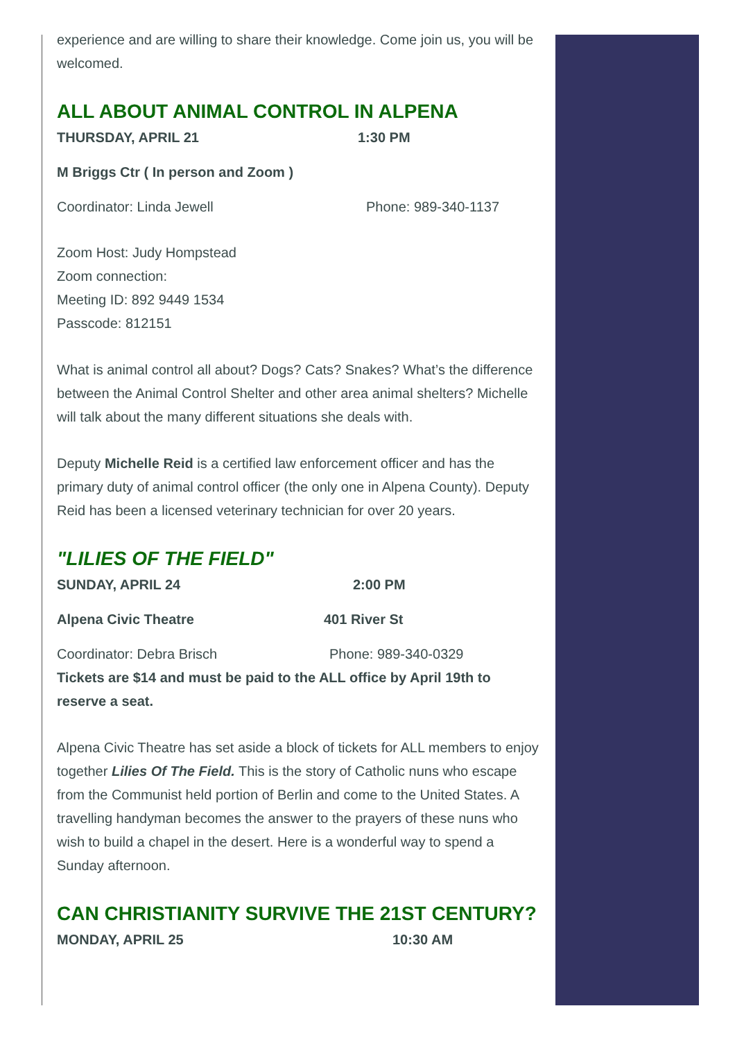experience and are willing to share their knowledge. Come join us, you will be welcomed.
ALL ABOUT ANIMAL CONTROL IN ALPENA
THURSDAY, APRIL 21 1:30 PM
M Briggs Ctr ( In person and Zoom )
Coordinator: Linda Jewell Phone: 989-340-1137
Zoom Host: Judy Hompstead
Zoom connection:
Meeting ID: 892 9449 1534
Passcode: 812151
What is animal control all about? Dogs? Cats? Snakes? What’s the difference between the Animal Control Shelter and other area animal shelters? Michelle will talk about the many different situations she deals with.
Deputy Michelle Reid is a certified law enforcement officer and has the primary duty of animal control officer (the only one in Alpena County). Deputy Reid has been a licensed veterinary technician for over 20 years.
"LILIES OF THE FIELD"
SUNDAY, APRIL 24 2:00 PM
Alpena Civic Theatre 401 River St
Coordinator: Debra Brisch Phone: 989-340-0329
Tickets are $14 and must be paid to the ALL office by April 19th to reserve a seat.
Alpena Civic Theatre has set aside a block of tickets for ALL members to enjoy together Lilies Of The Field. This is the story of Catholic nuns who escape from the Communist held portion of Berlin and come to the United States. A travelling handyman becomes the answer to the prayers of these nuns who wish to build a chapel in the desert. Here is a wonderful way to spend a Sunday afternoon.
CAN CHRISTIANITY SURVIVE THE 21ST CENTURY?
MONDAY, APRIL 25 10:30 AM